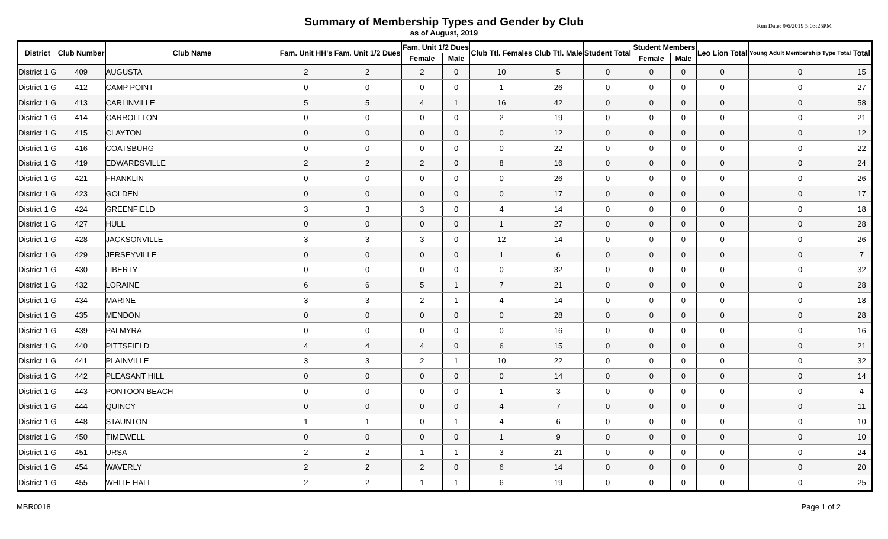Summary of Membership Types and Gender by Club
as of August, 2019
Run Date: 9/6/2019 5:03:25PM
| District | Club Number | Club Name | Fam. Unit HH's | Fam. Unit 1/2 Dues | Fam. Unit 1/2 Dues | | Club Ttl. Females | Club Ttl. Male | Student Total | Student Members | | Leo Lion Total | Young Adult Membership Type Total | Total |
| --- | --- | --- | --- | --- | --- | --- | --- | --- | --- | --- | --- | --- | --- | --- |
| | | | | | Female | Male | | | | Female | Male | | | |
| District 1 G | 409 | AUGUSTA | 2 | 2 | 2 | 0 | 10 | 5 | 0 | 0 | 0 | 0 | 0 | 15 |
| District 1 G | 412 | CAMP POINT | 0 | 0 | 0 | 0 | 1 | 26 | 0 | 0 | 0 | 0 | 0 | 27 |
| District 1 G | 413 | CARLINVILLE | 5 | 5 | 4 | 1 | 16 | 42 | 0 | 0 | 0 | 0 | 0 | 58 |
| District 1 G | 414 | CARROLLTON | 0 | 0 | 0 | 0 | 2 | 19 | 0 | 0 | 0 | 0 | 0 | 21 |
| District 1 G | 415 | CLAYTON | 0 | 0 | 0 | 0 | 0 | 12 | 0 | 0 | 0 | 0 | 0 | 12 |
| District 1 G | 416 | COATSBURG | 0 | 0 | 0 | 0 | 0 | 22 | 0 | 0 | 0 | 0 | 0 | 22 |
| District 1 G | 419 | EDWARDSVILLE | 2 | 2 | 2 | 0 | 8 | 16 | 0 | 0 | 0 | 0 | 0 | 24 |
| District 1 G | 421 | FRANKLIN | 0 | 0 | 0 | 0 | 0 | 26 | 0 | 0 | 0 | 0 | 0 | 26 |
| District 1 G | 423 | GOLDEN | 0 | 0 | 0 | 0 | 0 | 17 | 0 | 0 | 0 | 0 | 0 | 17 |
| District 1 G | 424 | GREENFIELD | 3 | 3 | 3 | 0 | 4 | 14 | 0 | 0 | 0 | 0 | 0 | 18 |
| District 1 G | 427 | HULL | 0 | 0 | 0 | 0 | 1 | 27 | 0 | 0 | 0 | 0 | 0 | 28 |
| District 1 G | 428 | JACKSONVILLE | 3 | 3 | 3 | 0 | 12 | 14 | 0 | 0 | 0 | 0 | 0 | 26 |
| District 1 G | 429 | JERSEYVILLE | 0 | 0 | 0 | 0 | 1 | 6 | 0 | 0 | 0 | 0 | 0 | 7 |
| District 1 G | 430 | LIBERTY | 0 | 0 | 0 | 0 | 0 | 32 | 0 | 0 | 0 | 0 | 0 | 32 |
| District 1 G | 432 | LORAINE | 6 | 6 | 5 | 1 | 7 | 21 | 0 | 0 | 0 | 0 | 0 | 28 |
| District 1 G | 434 | MARINE | 3 | 3 | 2 | 1 | 4 | 14 | 0 | 0 | 0 | 0 | 0 | 18 |
| District 1 G | 435 | MENDON | 0 | 0 | 0 | 0 | 0 | 28 | 0 | 0 | 0 | 0 | 0 | 28 |
| District 1 G | 439 | PALMYRA | 0 | 0 | 0 | 0 | 0 | 16 | 0 | 0 | 0 | 0 | 0 | 16 |
| District 1 G | 440 | PITTSFIELD | 4 | 4 | 4 | 0 | 6 | 15 | 0 | 0 | 0 | 0 | 0 | 21 |
| District 1 G | 441 | PLAINVILLE | 3 | 3 | 2 | 1 | 10 | 22 | 0 | 0 | 0 | 0 | 0 | 32 |
| District 1 G | 442 | PLEASANT HILL | 0 | 0 | 0 | 0 | 0 | 14 | 0 | 0 | 0 | 0 | 0 | 14 |
| District 1 G | 443 | PONTOON BEACH | 0 | 0 | 0 | 0 | 1 | 3 | 0 | 0 | 0 | 0 | 0 | 4 |
| District 1 G | 444 | QUINCY | 0 | 0 | 0 | 0 | 4 | 7 | 0 | 0 | 0 | 0 | 0 | 11 |
| District 1 G | 448 | STAUNTON | 1 | 1 | 0 | 1 | 4 | 6 | 0 | 0 | 0 | 0 | 0 | 10 |
| District 1 G | 450 | TIMEWELL | 0 | 0 | 0 | 0 | 1 | 9 | 0 | 0 | 0 | 0 | 0 | 10 |
| District 1 G | 451 | URSA | 2 | 2 | 1 | 1 | 3 | 21 | 0 | 0 | 0 | 0 | 0 | 24 |
| District 1 G | 454 | WAVERLY | 2 | 2 | 2 | 0 | 6 | 14 | 0 | 0 | 0 | 0 | 0 | 20 |
| District 1 G | 455 | WHITE HALL | 2 | 2 | 1 | 1 | 6 | 19 | 0 | 0 | 0 | 0 | 0 | 25 |
MBR0018 Page 1 of 2